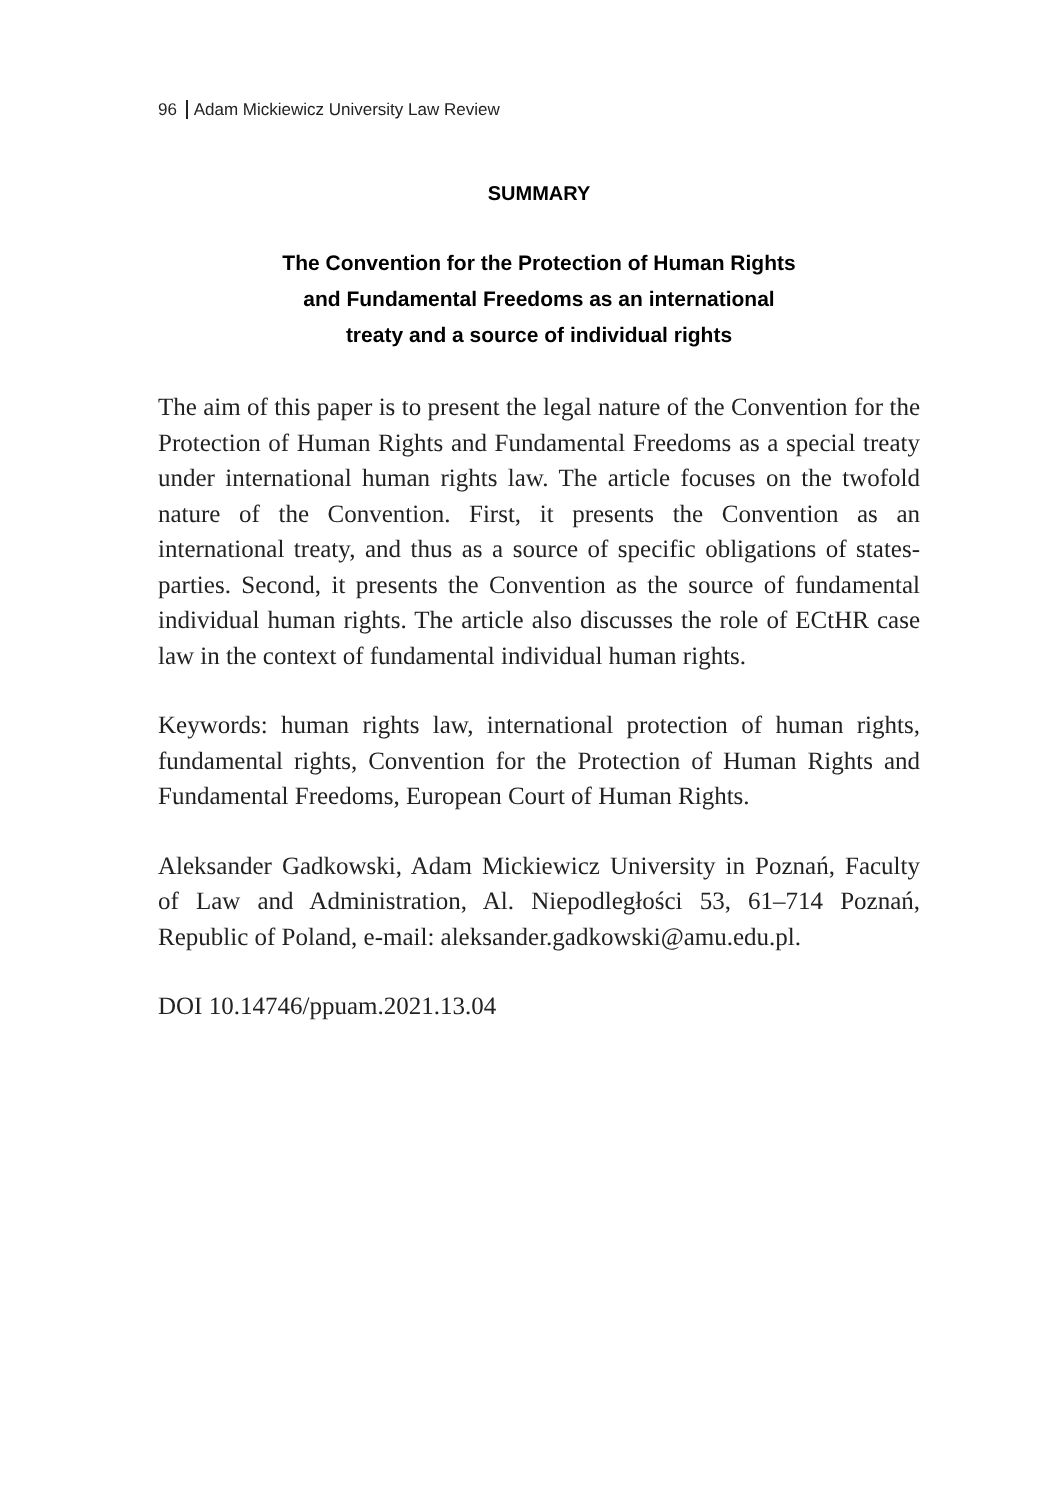96 Adam Mickiewicz University Law Review
SUMMARY
The Convention for the Protection of Human Rights
and Fundamental Freedoms as an international
treaty and a source of individual rights
The aim of this paper is to present the legal nature of the Convention for the Protection of Human Rights and Fundamental Freedoms as a special treaty under international human rights law. The article focuses on the twofold nature of the Convention. First, it presents the Convention as an international treaty, and thus as a source of specific obligations of states-parties. Second, it presents the Convention as the source of fundamental individual human rights. The article also discusses the role of ECtHR case law in the context of fundamental individual human rights.
Keywords: human rights law, international protection of human rights, fundamental rights, Convention for the Protection of Human Rights and Fundamental Freedoms, European Court of Human Rights.
Aleksander Gadkowski, Adam Mickiewicz University in Poznań, Faculty of Law and Administration, Al. Niepodległości 53, 61–714 Poznań, Republic of Poland, e-mail: aleksander.gadkowski@amu.edu.pl.
DOI 10.14746/ppuam.2021.13.04